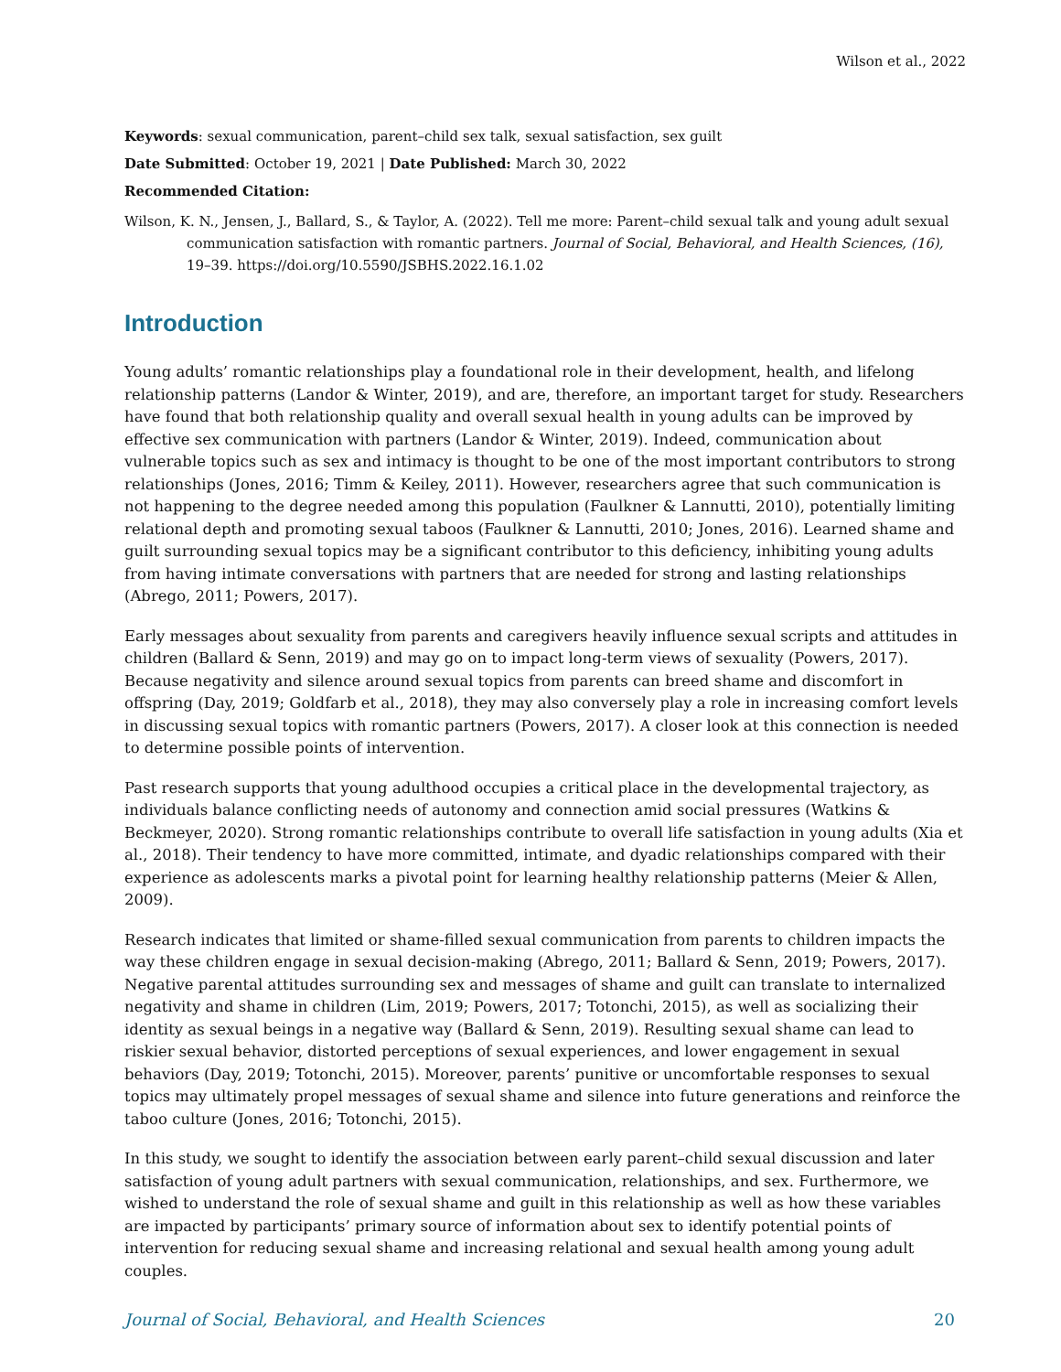Wilson et al., 2022
Keywords: sexual communication, parent–child sex talk, sexual satisfaction, sex guilt
Date Submitted: October 19, 2021 | Date Published: March 30, 2022
Recommended Citation:
Wilson, K. N., Jensen, J., Ballard, S., & Taylor, A. (2022). Tell me more: Parent–child sexual talk and young adult sexual communication satisfaction with romantic partners. Journal of Social, Behavioral, and Health Sciences, (16), 19–39. https://doi.org/10.5590/JSBHS.2022.16.1.02
Introduction
Young adults’ romantic relationships play a foundational role in their development, health, and lifelong relationship patterns (Landor & Winter, 2019), and are, therefore, an important target for study. Researchers have found that both relationship quality and overall sexual health in young adults can be improved by effective sex communication with partners (Landor & Winter, 2019). Indeed, communication about vulnerable topics such as sex and intimacy is thought to be one of the most important contributors to strong relationships (Jones, 2016; Timm & Keiley, 2011). However, researchers agree that such communication is not happening to the degree needed among this population (Faulkner & Lannutti, 2010), potentially limiting relational depth and promoting sexual taboos (Faulkner & Lannutti, 2010; Jones, 2016). Learned shame and guilt surrounding sexual topics may be a significant contributor to this deficiency, inhibiting young adults from having intimate conversations with partners that are needed for strong and lasting relationships (Abrego, 2011; Powers, 2017).
Early messages about sexuality from parents and caregivers heavily influence sexual scripts and attitudes in children (Ballard & Senn, 2019) and may go on to impact long-term views of sexuality (Powers, 2017). Because negativity and silence around sexual topics from parents can breed shame and discomfort in offspring (Day, 2019; Goldfarb et al., 2018), they may also conversely play a role in increasing comfort levels in discussing sexual topics with romantic partners (Powers, 2017). A closer look at this connection is needed to determine possible points of intervention.
Past research supports that young adulthood occupies a critical place in the developmental trajectory, as individuals balance conflicting needs of autonomy and connection amid social pressures (Watkins & Beckmeyer, 2020). Strong romantic relationships contribute to overall life satisfaction in young adults (Xia et al., 2018). Their tendency to have more committed, intimate, and dyadic relationships compared with their experience as adolescents marks a pivotal point for learning healthy relationship patterns (Meier & Allen, 2009).
Research indicates that limited or shame-filled sexual communication from parents to children impacts the way these children engage in sexual decision-making (Abrego, 2011; Ballard & Senn, 2019; Powers, 2017). Negative parental attitudes surrounding sex and messages of shame and guilt can translate to internalized negativity and shame in children (Lim, 2019; Powers, 2017; Totonchi, 2015), as well as socializing their identity as sexual beings in a negative way (Ballard & Senn, 2019). Resulting sexual shame can lead to riskier sexual behavior, distorted perceptions of sexual experiences, and lower engagement in sexual behaviors (Day, 2019; Totonchi, 2015). Moreover, parents’ punitive or uncomfortable responses to sexual topics may ultimately propel messages of sexual shame and silence into future generations and reinforce the taboo culture (Jones, 2016; Totonchi, 2015).
In this study, we sought to identify the association between early parent–child sexual discussion and later satisfaction of young adult partners with sexual communication, relationships, and sex. Furthermore, we wished to understand the role of sexual shame and guilt in this relationship as well as how these variables are impacted by participants’ primary source of information about sex to identify potential points of intervention for reducing sexual shame and increasing relational and sexual health among young adult couples.
Journal of Social, Behavioral, and Health Sciences 20